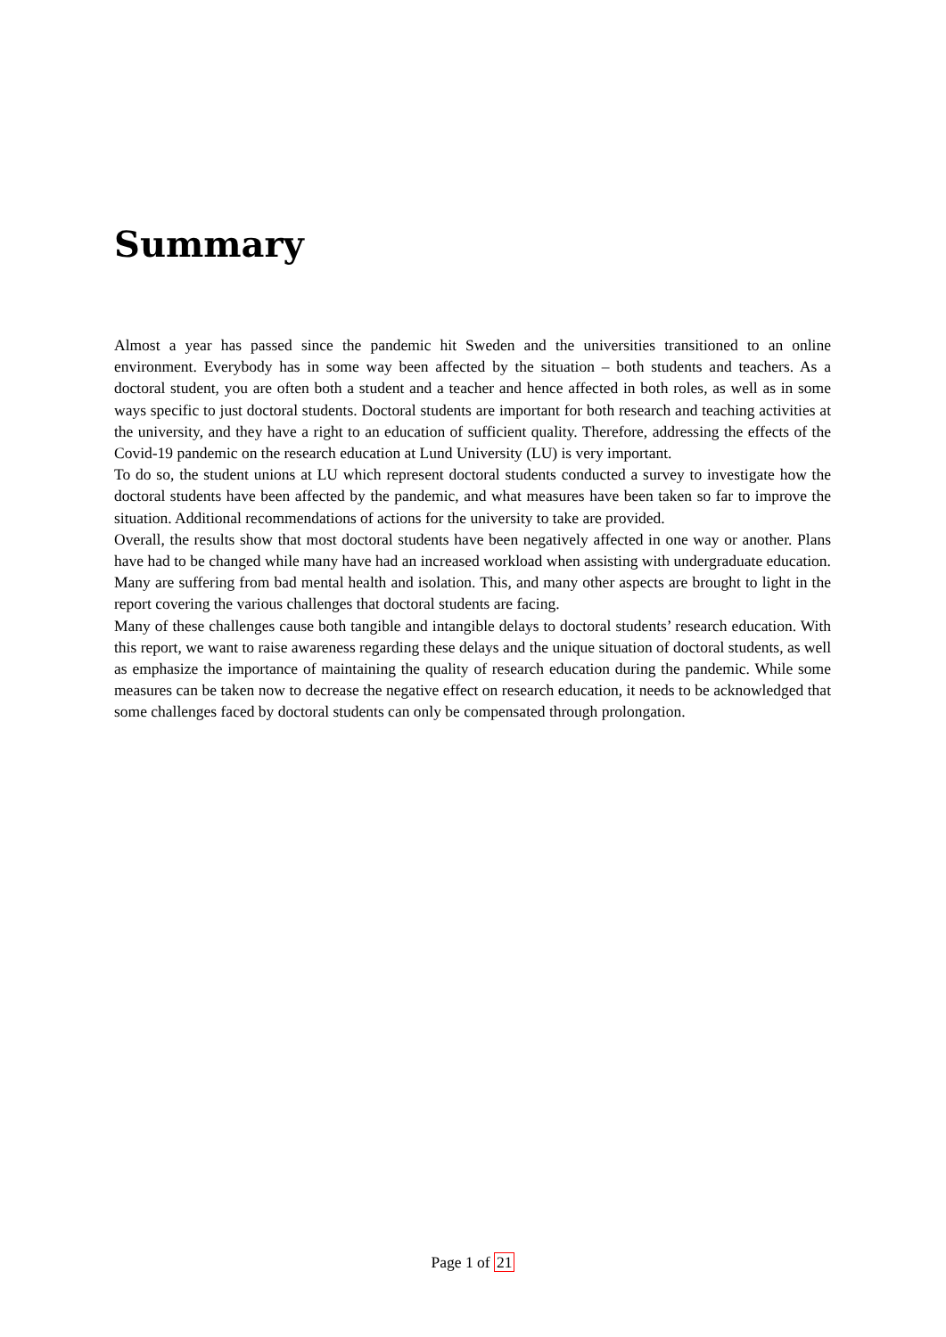Summary
Almost a year has passed since the pandemic hit Sweden and the universities transitioned to an online environment. Everybody has in some way been affected by the situation – both students and teachers. As a doctoral student, you are often both a student and a teacher and hence affected in both roles, as well as in some ways specific to just doctoral students. Doctoral students are important for both research and teaching activities at the university, and they have a right to an education of sufficient quality. Therefore, addressing the effects of the Covid-19 pandemic on the research education at Lund University (LU) is very important.
To do so, the student unions at LU which represent doctoral students conducted a survey to investigate how the doctoral students have been affected by the pandemic, and what measures have been taken so far to improve the situation. Additional recommendations of actions for the university to take are provided.
Overall, the results show that most doctoral students have been negatively affected in one way or another. Plans have had to be changed while many have had an increased workload when assisting with undergraduate education. Many are suffering from bad mental health and isolation. This, and many other aspects are brought to light in the report covering the various challenges that doctoral students are facing.
Many of these challenges cause both tangible and intangible delays to doctoral students’ research education. With this report, we want to raise awareness regarding these delays and the unique situation of doctoral students, as well as emphasize the importance of maintaining the quality of research education during the pandemic. While some measures can be taken now to decrease the negative effect on research education, it needs to be acknowledged that some challenges faced by doctoral students can only be compensated through prolongation.
Page 1 of 21